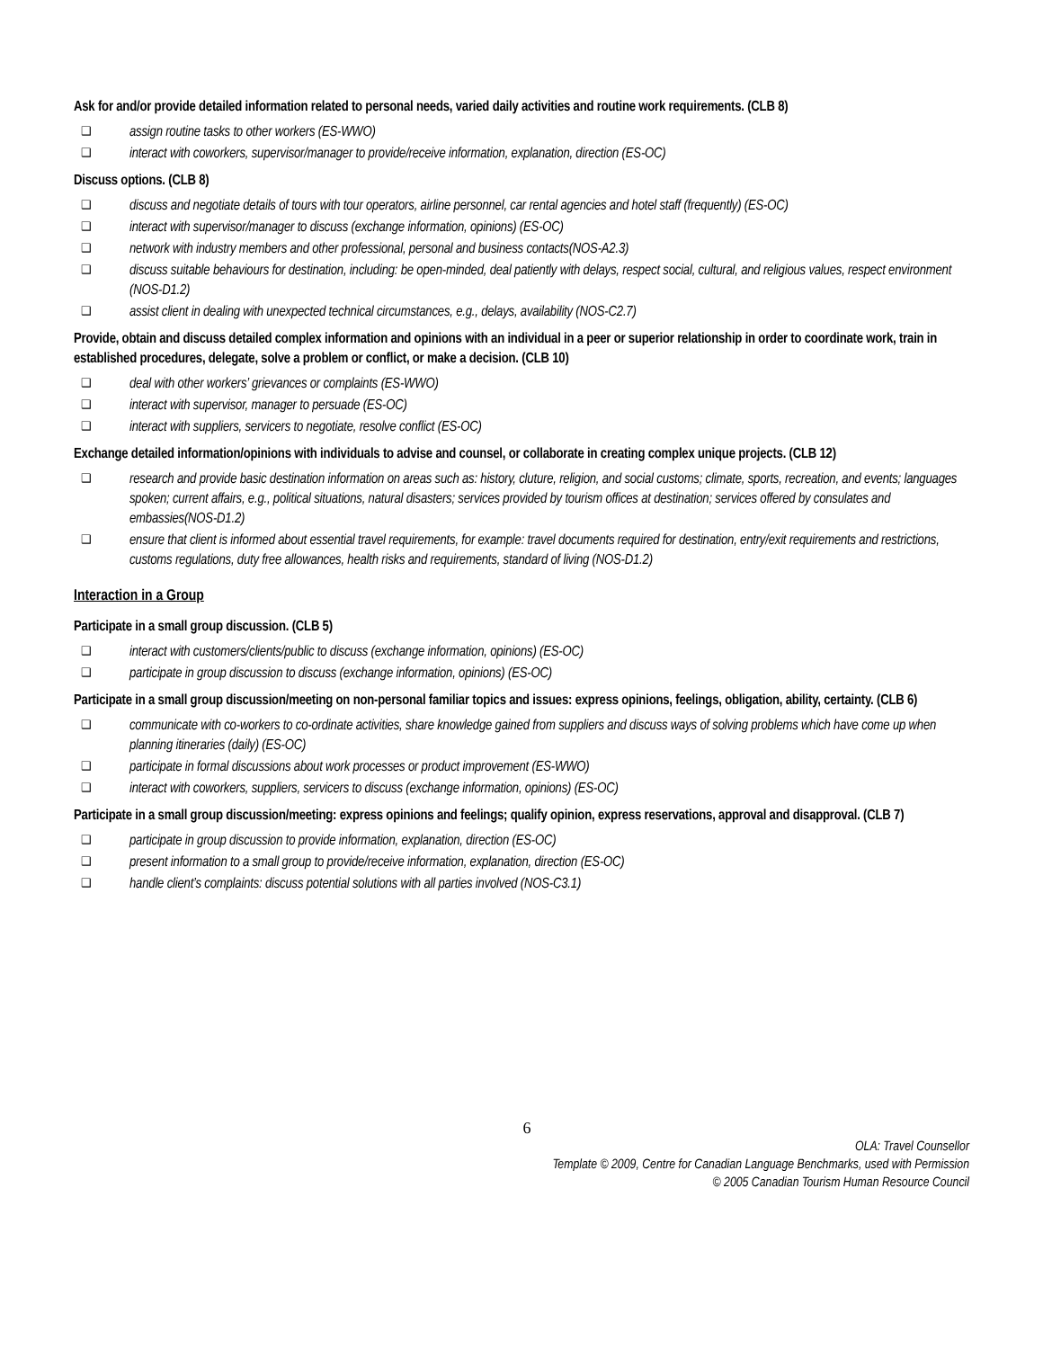Ask for and/or provide detailed information related to personal needs, varied daily activities and routine work requirements. (CLB 8)
❑ assign routine tasks to other workers (ES-WWO)
❑ interact with coworkers, supervisor/manager to provide/receive information, explanation, direction (ES-OC)
Discuss options. (CLB 8)
❑ discuss and negotiate details of tours with tour operators, airline personnel, car rental agencies and hotel staff (frequently) (ES-OC)
❑ interact with supervisor/manager to discuss (exchange information, opinions) (ES-OC)
❑ network with industry members and other professional, personal and business contacts(NOS-A2.3)
❑ discuss suitable behaviours for destination, including: be open-minded, deal patiently with delays, respect social, cultural, and religious values, respect environment (NOS-D1.2)
❑ assist client in dealing with unexpected technical circumstances, e.g., delays, availability (NOS-C2.7)
Provide, obtain and discuss detailed complex information and opinions with an individual in a peer or superior relationship in order to coordinate work, train in established procedures, delegate, solve a problem or conflict, or make a decision. (CLB 10)
❑ deal with other workers’ grievances or complaints (ES-WWO)
❑ interact with supervisor, manager to persuade (ES-OC)
❑ interact with suppliers, servicers to negotiate, resolve conflict (ES-OC)
Exchange detailed information/opinions with individuals to advise and counsel, or collaborate in creating complex unique projects. (CLB 12)
❑ research and provide basic destination information on areas such as: history, cluture, religion, and social customs; climate, sports, recreation, and events; languages spoken; current affairs, e.g., political situations, natural disasters; services provided by tourism offices at destination; services offered by consulates and embassies(NOS-D1.2)
❑ ensure that client is informed about essential travel requirements, for example: travel documents required for destination, entry/exit requirements and restrictions, customs regulations, duty free allowances, health risks and requirements, standard of living (NOS-D1.2)
Interaction in a Group
Participate in a small group discussion. (CLB 5)
❑ interact with customers/clients/public to discuss (exchange information, opinions) (ES-OC)
❑ participate in group discussion to discuss (exchange information, opinions) (ES-OC)
Participate in a small group discussion/meeting on non-personal familiar topics and issues: express opinions, feelings, obligation, ability, certainty. (CLB 6)
❑ communicate with co-workers to co-ordinate activities, share knowledge gained from suppliers and discuss ways of solving problems which have come up when planning itineraries (daily) (ES-OC)
❑ participate in formal discussions about work processes or product improvement (ES-WWO)
❑ interact with coworkers, suppliers, servicers to discuss (exchange information, opinions) (ES-OC)
Participate in a small group discussion/meeting: express opinions and feelings; qualify opinion, express reservations, approval and disapproval. (CLB 7)
❑ participate in group discussion to provide information, explanation, direction (ES-OC)
❑ present information to a small group to provide/receive information, explanation, direction (ES-OC)
❑ handle client’s complaints: discuss potential solutions with all parties involved (NOS-C3.1)
6
OLA: Travel Counsellor
Template © 2009, Centre for Canadian Language Benchmarks, used with Permission
© 2005 Canadian Tourism Human Resource Council